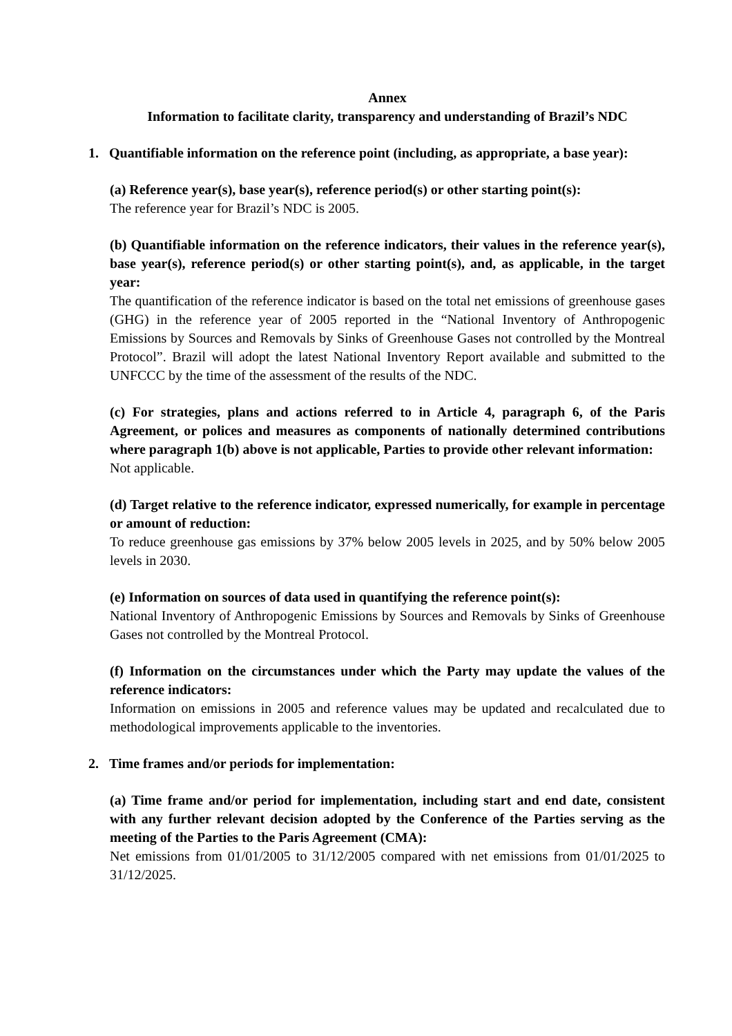Annex
Information to facilitate clarity, transparency and understanding of Brazil’s NDC
1. Quantifiable information on the reference point (including, as appropriate, a base year):
(a) Reference year(s), base year(s), reference period(s) or other starting point(s):
The reference year for Brazil’s NDC is 2005.
(b) Quantifiable information on the reference indicators, their values in the reference year(s), base year(s), reference period(s) or other starting point(s), and, as applicable, in the target year:
The quantification of the reference indicator is based on the total net emissions of greenhouse gases (GHG) in the reference year of 2005 reported in the “National Inventory of Anthropogenic Emissions by Sources and Removals by Sinks of Greenhouse Gases not controlled by the Montreal Protocol”. Brazil will adopt the latest National Inventory Report available and submitted to the UNFCCC by the time of the assessment of the results of the NDC.
(c) For strategies, plans and actions referred to in Article 4, paragraph 6, of the Paris Agreement, or polices and measures as components of nationally determined contributions where paragraph 1(b) above is not applicable, Parties to provide other relevant information:
Not applicable.
(d) Target relative to the reference indicator, expressed numerically, for example in percentage or amount of reduction:
To reduce greenhouse gas emissions by 37% below 2005 levels in 2025, and by 50% below 2005 levels in 2030.
(e) Information on sources of data used in quantifying the reference point(s):
National Inventory of Anthropogenic Emissions by Sources and Removals by Sinks of Greenhouse Gases not controlled by the Montreal Protocol.
(f) Information on the circumstances under which the Party may update the values of the reference indicators:
Information on emissions in 2005 and reference values may be updated and recalculated due to methodological improvements applicable to the inventories.
2. Time frames and/or periods for implementation:
(a) Time frame and/or period for implementation, including start and end date, consistent with any further relevant decision adopted by the Conference of the Parties serving as the meeting of the Parties to the Paris Agreement (CMA):
Net emissions from 01/01/2005 to 31/12/2005 compared with net emissions from 01/01/2025 to 31/12/2025.